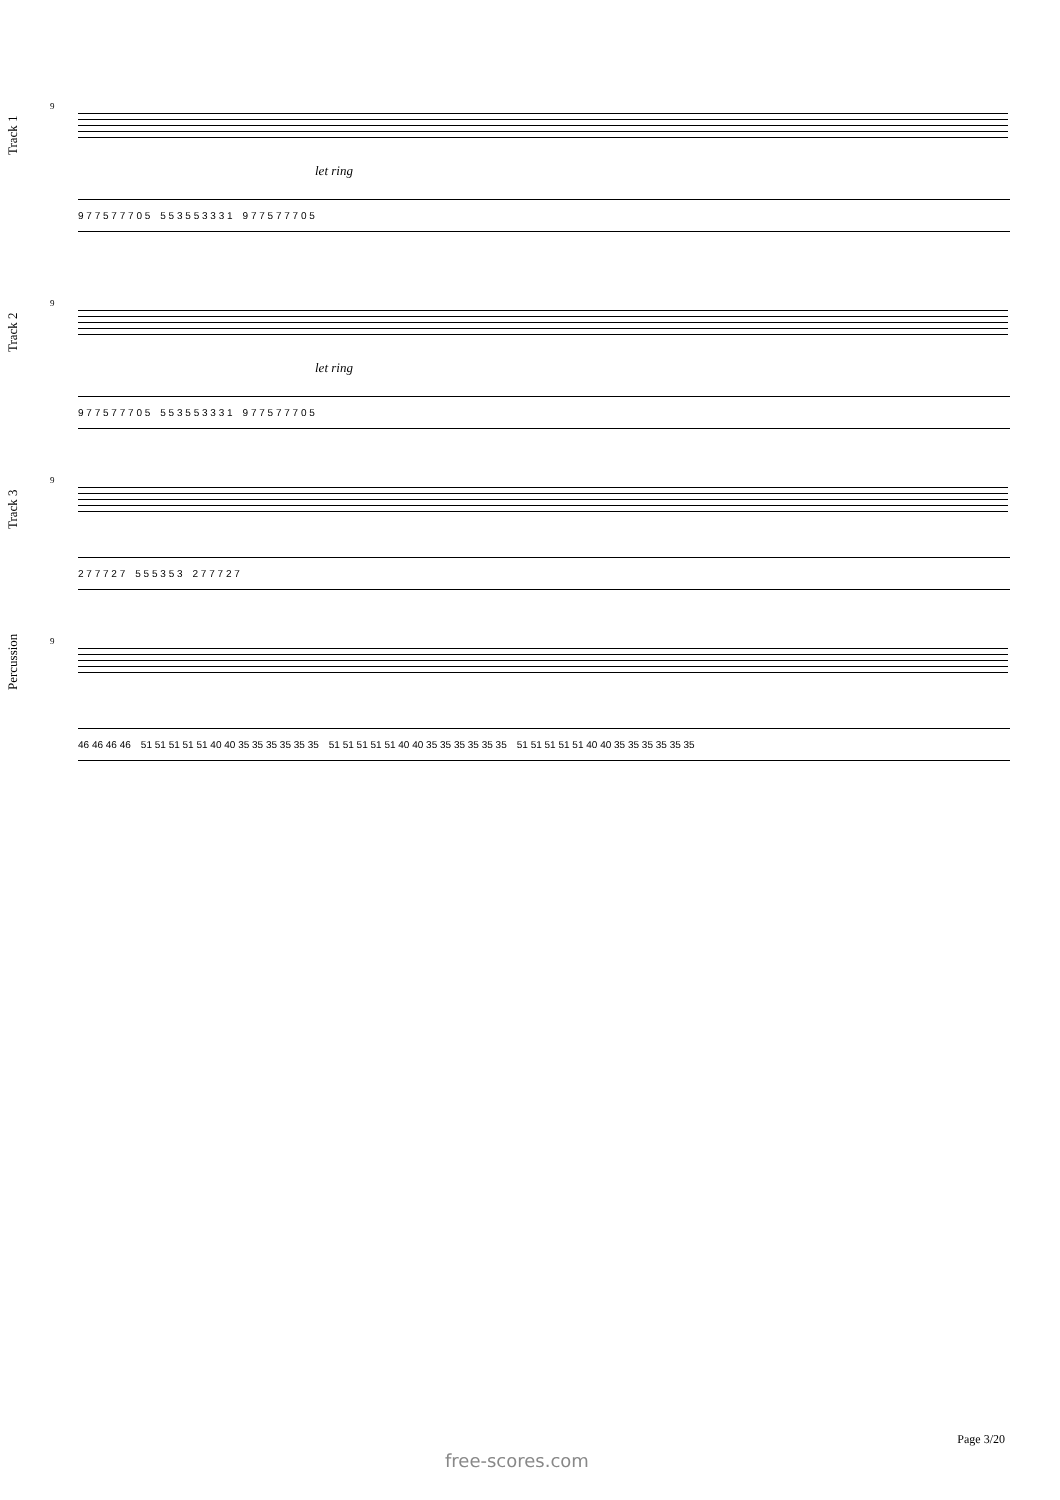Track 1
9
let ring
9 7 7 5 7 7 7 0 5 5 5 3 5 5 3 3 3 1 9 7 7 5 7 7 7 0 5
Track 2
9
let ring
9 7 7 5 7 7 7 0 5 5 5 3 5 5 3 3 3 1 9 7 7 5 7 7 7 0 5
Track 3
9
2 7 7 7 2 7 5 5 5 3 5 3 2 7 7 7 2 7
Percussion
9
46 46 46 46 51 51 51 51 51 40 40 35 35 35 35 35 35 51 51 51 51 51 40 40 35 35 35 35 35 35 51 51 51 51 51 40 40 35 35 35 35 35 35
Page 3/20
free-scores.com